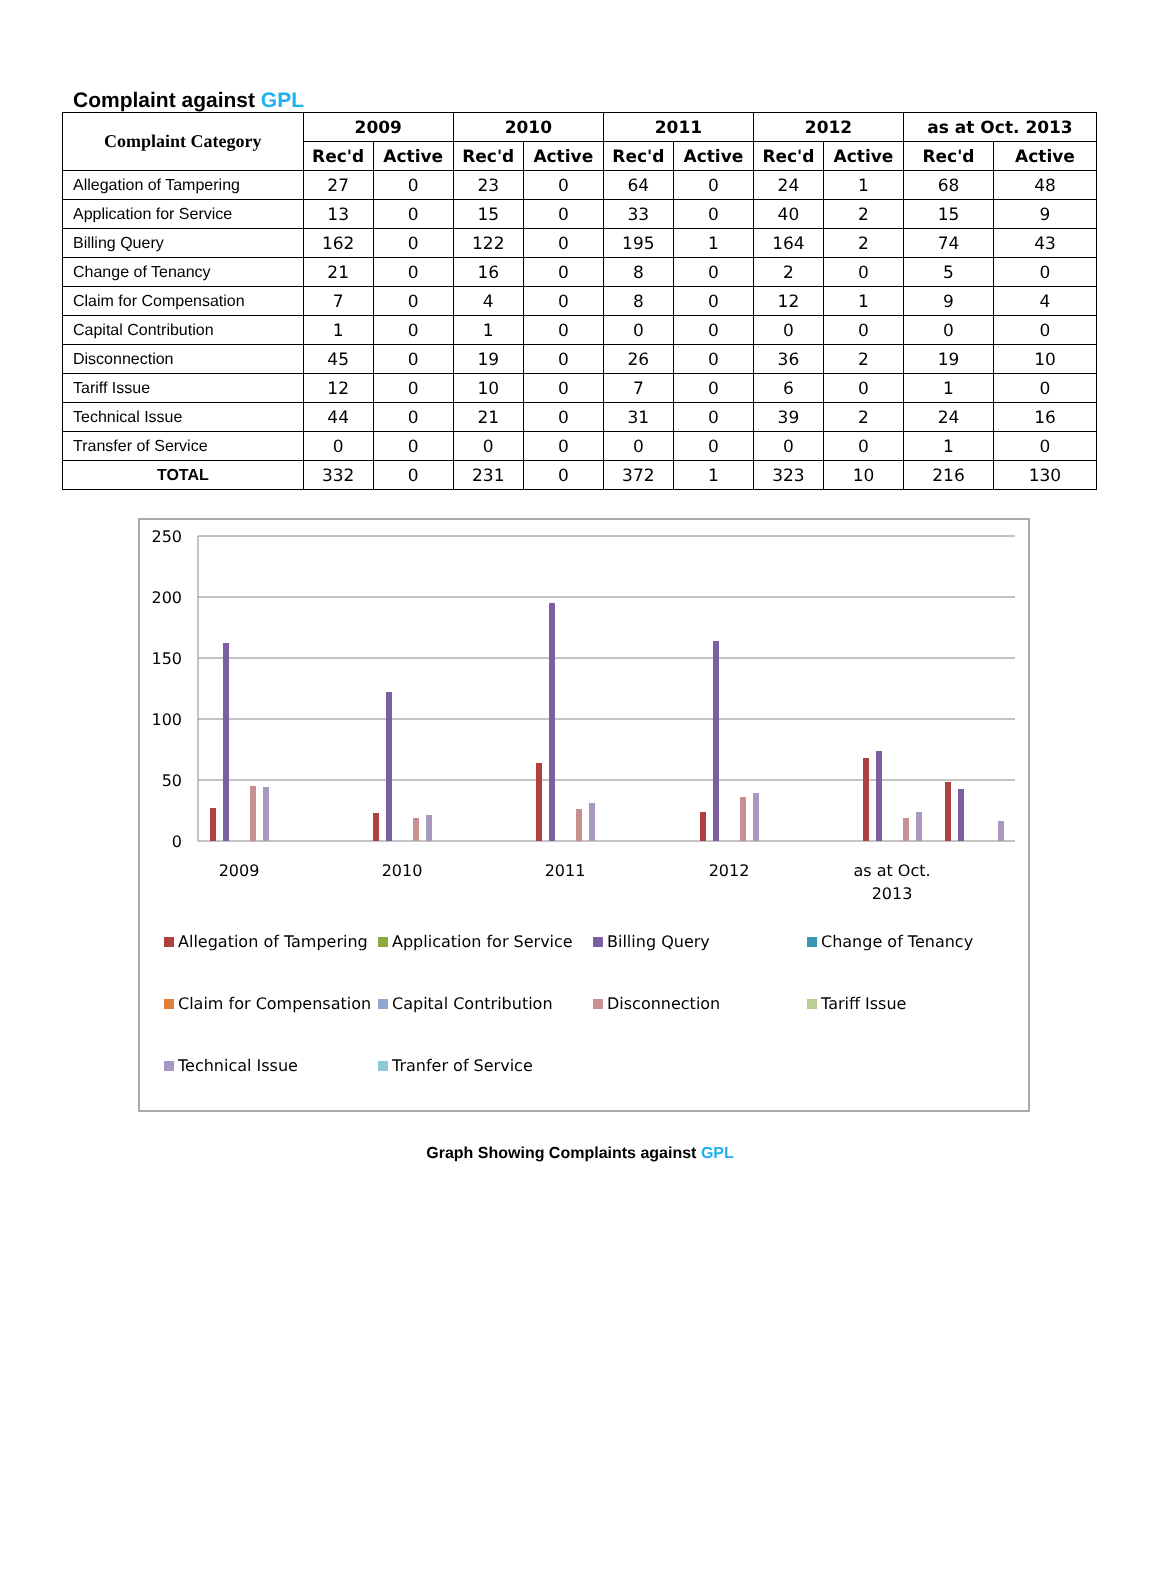Complaint against GPL
| Complaint Category | 2009 | | 2010 | | 2011 | | 2012 | | as at Oct. 2013 | |
| --- | --- | --- | --- | --- | --- | --- | --- | --- | --- | --- |
| | Rec'd | Active | Rec'd | Active | Rec'd | Active | Rec'd | Active | Rec'd | Active |
| Allegation of Tampering | 27 | 0 | 23 | 0 | 64 | 0 | 24 | 1 | 68 | 48 |
| Application for Service | 13 | 0 | 15 | 0 | 33 | 0 | 40 | 2 | 15 | 9 |
| Billing Query | 162 | 0 | 122 | 0 | 195 | 1 | 164 | 2 | 74 | 43 |
| Change of Tenancy | 21 | 0 | 16 | 0 | 8 | 0 | 2 | 0 | 5 | 0 |
| Claim for Compensation | 7 | 0 | 4 | 0 | 8 | 0 | 12 | 1 | 9 | 4 |
| Capital Contribution | 1 | 0 | 1 | 0 | 0 | 0 | 0 | 0 | 0 | 0 |
| Disconnection | 45 | 0 | 19 | 0 | 26 | 0 | 36 | 2 | 19 | 10 |
| Tariff Issue | 12 | 0 | 10 | 0 | 7 | 0 | 6 | 0 | 1 | 0 |
| Technical Issue | 44 | 0 | 21 | 0 | 31 | 0 | 39 | 2 | 24 | 16 |
| Transfer of Service | 0 | 0 | 0 | 0 | 0 | 0 | 0 | 0 | 1 | 0 |
| TOTAL | 332 | 0 | 231 | 0 | 372 | 1 | 323 | 10 | 216 | 130 |
250
200
150
100
50
0
2009
2010
2011
2012
as at Oct.
2013
Allegation of Tampering
Application for Service
Billing Query
Change of Tenancy
Claim for Compensation
Capital Contribution
Disconnection
Tariff Issue
Technical Issue
Tranfer of Service
Graph Showing Complaints against GPL